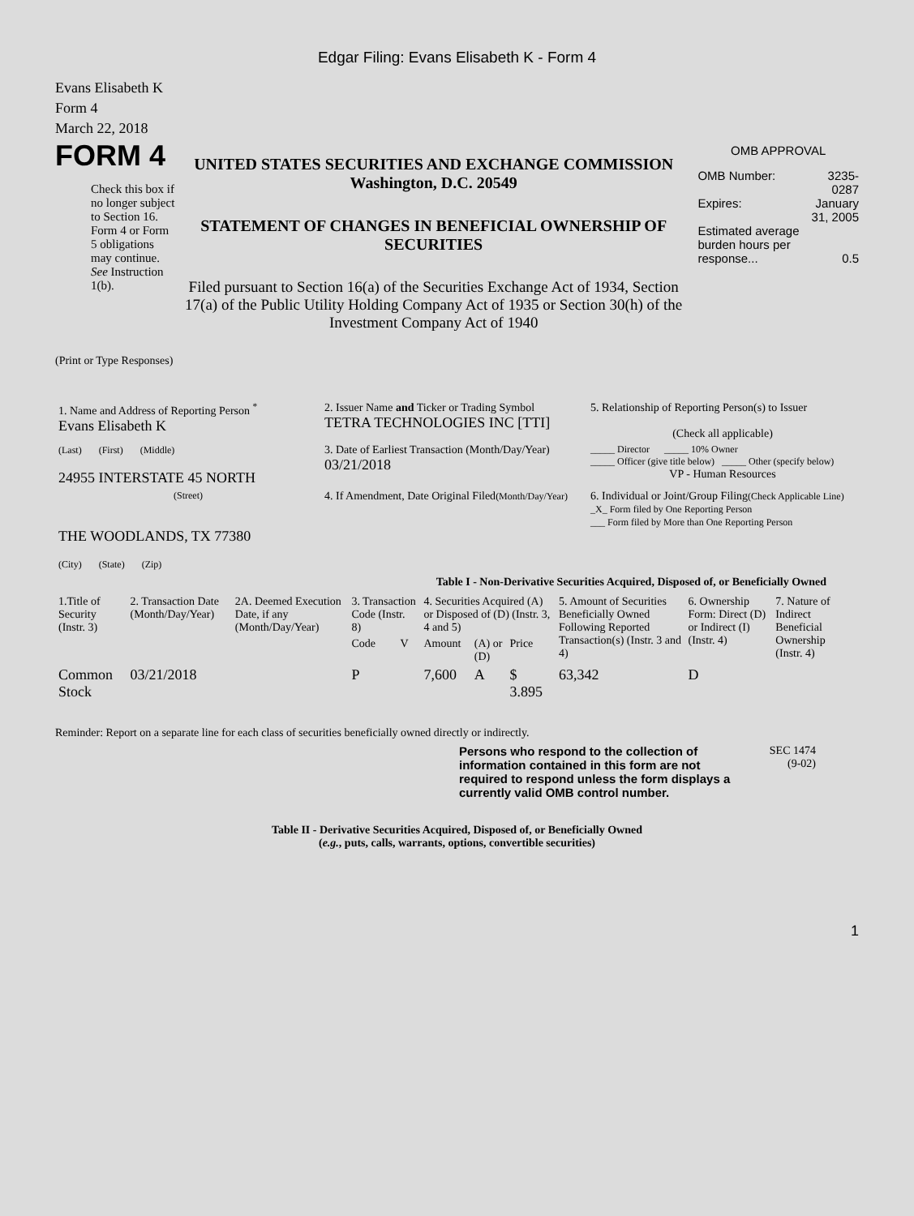Edgar Filing: Evans Elisabeth K - Form 4
Evans Elisabeth K
Form 4
March 22, 2018
FORM 4
Check this box if no longer subject to Section 16. Form 4 or Form 5 obligations may continue. See Instruction 1(b).
UNITED STATES SECURITIES AND EXCHANGE COMMISSION
Washington, D.C. 20549
STATEMENT OF CHANGES IN BENEFICIAL OWNERSHIP OF SECURITIES
Filed pursuant to Section 16(a) of the Securities Exchange Act of 1934, Section 17(a) of the Public Utility Holding Company Act of 1935 or Section 30(h) of the Investment Company Act of 1940
OMB APPROVAL
| OMB Number: | 3235-0287 |
| Expires: | January 31, 2005 |
| Estimated average burden hours per response... | 0.5 |
(Print or Type Responses)
| 1. Name and Address of Reporting Person <sup>*</sup> Evans Elisabeth K | 2. Issuer Name and Ticker or Trading Symbol TETRA TECHNOLOGIES INC [TTI] | 5. Relationship of Reporting Person(s) to Issuer (Check all applicable) |
| (Last) (First) (Middle) 24955 INTERSTATE 45 NORTH | 3. Date of Earliest Transaction (Month/Day/Year) 03/21/2018 | _____ Director _____ 10% Owner _____ Officer (give title below) _____ Other (specify below) VP - Human Resources |
| (Street) THE WOODLANDS, TX 77380 (City) (State) (Zip) | 4. If Amendment, Date Original Filed (Month/Day/Year) | 6. Individual or Joint/Group Filing (Check Applicable Line) _X_ Form filed by One Reporting Person ___ Form filed by More than One Reporting Person |
Table I - Non-Derivative Securities Acquired, Disposed of, or Beneficially Owned
| 1.Title of Security (Instr. 3) | 2. Transaction Date (Month/Day/Year) | 2A. Deemed Execution Date, if any (Month/Day/Year) | 3. Transaction Code (Instr. 8) | | 4. Securities Acquired (A) or Disposed of (D) (Instr. 3, 4 and 5) | | | 5. Amount of Securities Beneficially Owned Following Reported Transaction(s) (Instr. 3 and 4) | 6. Ownership Form: Direct (D) or Indirect (I) (Instr. 4) | 7. Nature of Indirect Beneficial Ownership (Instr. 4) |
| --- | --- | --- | --- | --- | --- | --- | --- | --- | --- | --- |
| | | | Code | V | Amount | (A) or (D) | Price | | | |
| Common Stock | 03/21/2018 | | P | | 7,600 | A | $ 3.895 | 63,342 | D | |
Reminder: Report on a separate line for each class of securities beneficially owned directly or indirectly.
Persons who respond to the collection of information contained in this form are not required to respond unless the form displays a currently valid OMB control number.
SEC 1474
(9-02)
Table II - Derivative Securities Acquired, Disposed of, or Beneficially Owned
(e.g., puts, calls, warrants, options, convertible securities)
1